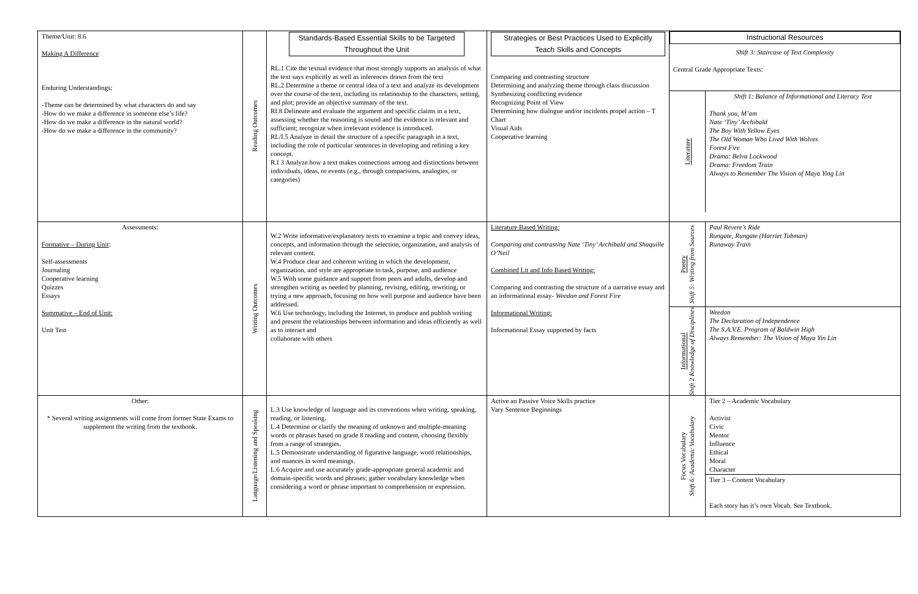| Theme/Unit: 8.6 Making A Difference Enduring Understandings: -Theme can be determined by what characters do and say -How do we make a difference in someone else’s life? -How do we make a difference in the natural world? -How do we make a difference in the community? | Reading Outcomes | Standards-Based Essential Skills to be Targeted Throughout the Unit RL.1 Cite the textual evidence that most strongly supports an analysis of what the text says explicitly as well as inferences drawn from the text RL.2 Determine a theme or central idea of a text and analyze its development over the course of the text, including its relationship to the characters, setting, and plot; provide an objective summary of the text. RI.8 Delineate and evaluate the argument and specific claims in a text, assessing whether the reasoning is sound and the evidence is relevant and sufficient; recognize when irrelevant evidence is introduced. RL/I.5 Analyze in detail the structure of a specific paragraph in a text, including the role of particular sentences in developing and refining a key concept. R.I 3 Analyze how a text makes connections among and distinctions between individuals, ideas, or events (e.g., through comparisons, analogies, or categories) | Strategies or Best Practices Used to Explicitly Teach Skills and Concepts Comparing and contrasting structure Determining and analyzing theme through class discussion Synthesizing conflicting evidence Recognizing Point of View Determining how dialogue and/or incidents propel action – T Chart Visual Aids Cooperative learning | Instructional Resources Shift 3: Staircase of Text Complexity Central Grade Appropriate Texts: / Literature / Shift 1: Balance of Informational and Literacy Text Thank you, M’am Nate ‘Tiny’ Archibald The Boy With Yellow Eyes The Old Woman Who Lived With Wolves Forest Fire Drama: Belva Lockwood Drama: Freedom Train Always to Remember The Vision of Maya Ying Lin / | |
| Assessments: Formative – During Unit : Self-assessments Journaling Cooperative learning Quizzes Essays Summative – End of Unit: Unit Test | Writing Outcomes | W.2 Write informative/explanatory texts to examine a topic and convey ideas, concepts, and information through the selection, organization, and analysis of relevant content. W.4 Produce clear and coherent writing in which the development, organization, and style are appropriate to task, purpose, and audience W.5 With some guidance and support from peers and adults, develop and strengthen writing as needed by planning, revising, editing, rewriting, or trying a new approach, focusing on how well purpose and audience have been addressed. W.6 Use technology, including the Internet, to produce and publish writing and present the relationships between information and ideas efficiently as well as to interact and collaborate with others | Literature Based Writing: Comparing and contrasting Nate ‘Tiny’ Archibald and Shaquille O’Neil Combined Lit and Info Based Writing: Comparing and contrasting the structure of a narrative essay and an informational essay- Weedon and Forest Fire Informational Writing: Informational Essay supported by facts | / Poetry Shift 5: Writing from Sources / Paul Revere’s Ride Rungate, Rungate (Harriet Tubman) Runaway Train / / Informational Shift 2 Knowledge of Disciplines / Weedon The Declaration of Independence The S.A.V.E. Program of Baldwin High Always Remember: The Vision of Maya Yin Lin / | |
| Other: * Several writing assignments will come from former State Exams to supplement the writing from the textbook. | Language/Listening and Speaking | L.3 Use knowledge of language and its conventions when writing, speaking, reading, or listening. L.4 Determine or clarify the meaning of unknown and multiple-meaning words or phrases based on grade 8 reading and content, choosing flexibly from a range of strategies. L.5 Demonstrate understanding of figurative language, word relationships, and nuances in word meanings. L.6 Acquire and use accurately grade-appropriate general academic and domain-specific words and phrases; gather vocabulary knowledge when considering a word or phrase important to comprehension or expression. | Active an Passive Voice Skills practice Vary Sentence Beginnings | Focus Vocabulary Shift 6: Academic Vocabulary | Tier 2 – Academic Vocabulary Activist Civic Mentor Influence Ethical Moral Character Tier 3 – Content Vocabulary Each story has it’s own Vocab. See Textbook. |